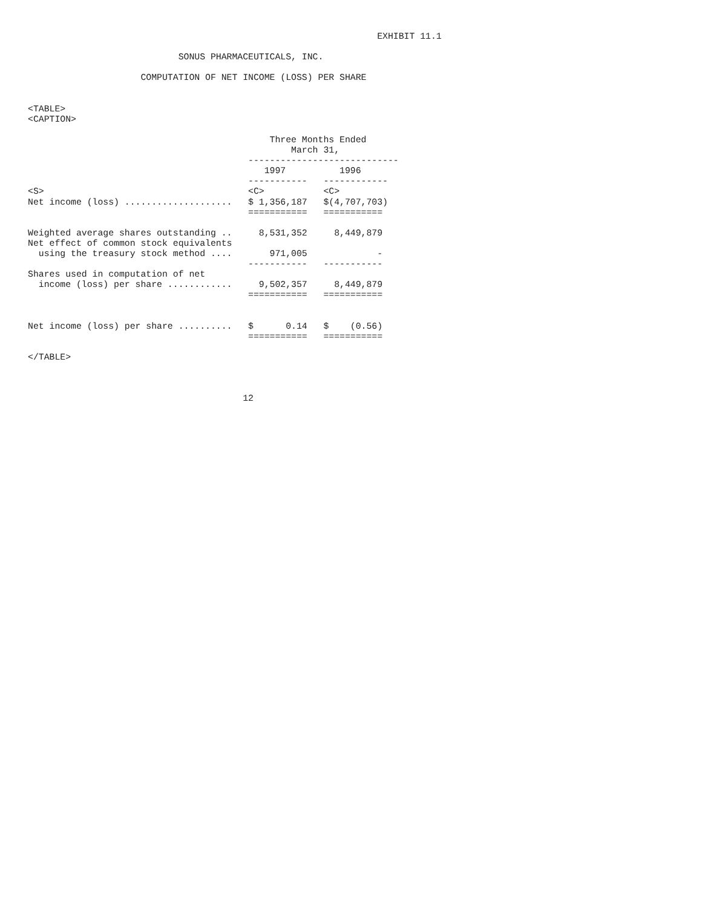EXHIBIT 11.1

                            SONUS PHARMACEUTICALS, INC.

                     COMPUTATION OF NET INCOME (LOSS) PER SHARE


<TABLE>
<CAPTION>

                                             Three Months Ended
                                                 March 31,
                                         ----------------------------
                                            1997          1996
                                         -----------   ------------
<S>                                      <C>           <C>
Net income (loss) ....................   $ 1,356,187   $(4,707,703)
                                         ===========   ===========

Weighted average shares outstanding ..     8,531,352     8,449,879
Net effect of common stock equivalents
  using the treasury stock method ....       971,005             -
                                         -----------   -----------
Shares used in computation of net
  income (loss) per share ............     9,502,357     8,449,879
                                         ===========   ===========


Net income (loss) per share ..........   $      0.14   $    (0.56)
                                         ===========   ===========

</TABLE>



                                        12